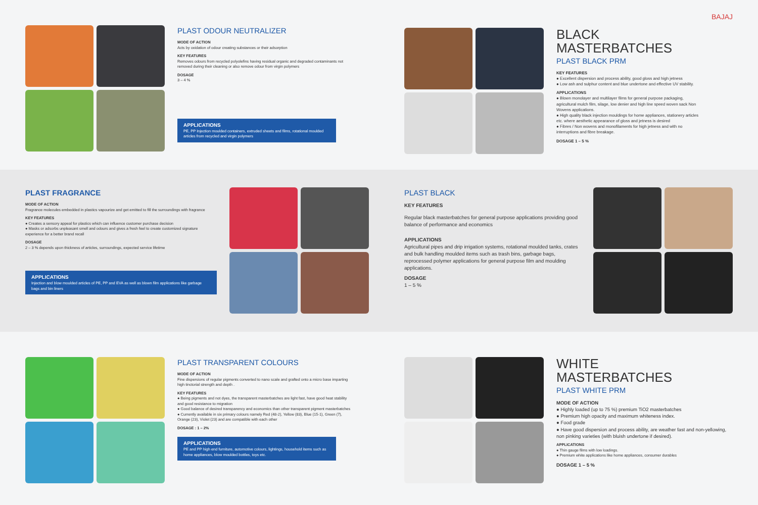PLAST ODOUR NEUTRALIZER
MODE OF ACTION
Acts by oxidation of odour creating substances or their adsorption
KEY FEATURES
Removes odours from recycled polyolefins having residual organic and degraded contaminants not removed during their cleaning or also remove odour from virgin polymers
DOSAGE
3 – 4 %
APPLICATIONS
PE, PP Injection moulded containers, extruded sheets and films, rotational moulded articles from recycled and virgin polymers
BLACK
MASTERBATCHES
PLAST BLACK PRM
KEY FEATURES
● Excellent dispersion and process ability, good gloss and high jetness
● Low ash and sulphur content and blue undertone and effective UV stability.
APPLICATIONS
● Blown monolayer and multilayer films for general purpose packaging, agricultural mulch film, silage, low denier and high line speed woven sack Non Wovens applications.
● High quality black injection mouldings for home appliances, stationery articles etc. where aesthetic appearance of gloss and jetness is desired
● Fibres / Non wovens and monofilaments for high jetness and with no interruptions and fibre breakage.
DOSAGE 1 – 5 %
BAJAJ
PLAST FRAGRANCE
MODE OF ACTION
Fragrance molecules embedded in plastics vapourize and get emitted to fill the surroundings with fragrance
KEY FEATURES
● Creates a sensory appeal for plastics which can influence customer purchase decision
● Masks or adsorbs unpleasant smell and odours and gives a fresh feel to create customized signature experience for a better brand recall
DOSAGE
2 – 3 % depends upon thickness of articles, surroundings, expected service lifetime
APPLICATIONS
Injection and blow moulded articles of PE, PP and EVA as well as blown film applications like garbage bags and bin liners
PLAST BLACK
KEY FEATURES
Regular black masterbatches for general purpose applications providing good balance of performance and economics
APPLICATIONS
Agricultural pipes and drip irrigation systems, rotational moulded tanks, crates and bulk handling moulded items such as trash bins, garbage bags, reprocessed polymer applications for general purpose film and moulding applications.
DOSAGE
1 – 5 %
PLAST TRANSPARENT COLOURS
MODE OF ACTION
Fine dispersions of regular pigments converted to nano scale and grafted onto a micro base imparting high tinctorial strength and depth .
KEY FEATURES
● Being pigments and not dyes, the transparent masterbatches are light fast, have good heat stability and good resistance to migration
● Good balance of desired transparency and economics than other transparent pigment masterbatches
● Currently available in six primary colours namely Red (48-2), Yellow (83), Blue (15-1), Green (7), Orange (23), Violet (23) and are compatible with each other
DOSAGE : 1 – 2%
APPLICATIONS
PE and PP high end furniture, automotive colours, lightings, household items such as home appliances, blow moulded bottles, toys etc.
WHITE
MASTERBATCHES
PLAST WHITE PRM
MODE OF ACTION
● Highly loaded (up to 75 %) premium TiO2 masterbatches
● Premium high opacity and maximum whiteness index.
● Food grade
● Have good dispersion and process ability, are weather fast and non-yellowing, non pinking varieties (with bluish undertone if desired).
APPLICATIONS
● Thin gauge films with low loadings.
● Premium white applications like home appliances, consumer durables
DOSAGE 1 – 5 %